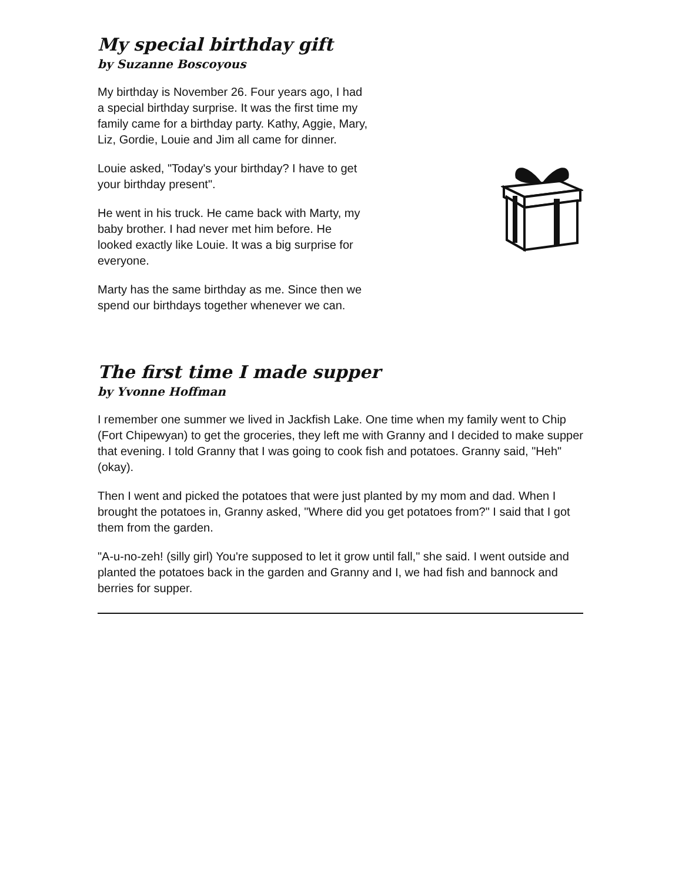My special birthday gift
by Suzanne Boscoyous
My birthday is November 26. Four years ago, I had a special birthday surprise. It was the first time my family came for a birthday party. Kathy, Aggie, Mary, Liz, Gordie, Louie and Jim all came for dinner.
Louie asked, "Today's your birthday? I have to get your birthday present".
He went in his truck. He came back with Marty, my baby brother. I had never met him before. He looked exactly like Louie. It was a big surprise for everyone.
Marty has the same birthday as me. Since then we spend our birthdays together whenever we can.
The first time I made supper
by Yvonne Hoffman
I remember one summer we lived in Jackfish Lake. One time when my family went to Chip (Fort Chipewyan) to get the groceries, they left me with Granny and I decided to make supper that evening. I told Granny that I was going to cook fish and potatoes. Granny said, "Heh" (okay).
Then I went and picked the potatoes that were just planted by my mom and dad. When I brought the potatoes in, Granny asked, "Where did you get potatoes from?" I said that I got them from the garden.
"A-u-no-zeh! (silly girl) You're supposed to let it grow until fall," she said. I went outside and planted the potatoes back in the garden and Granny and I, we had fish and bannock and berries for supper.